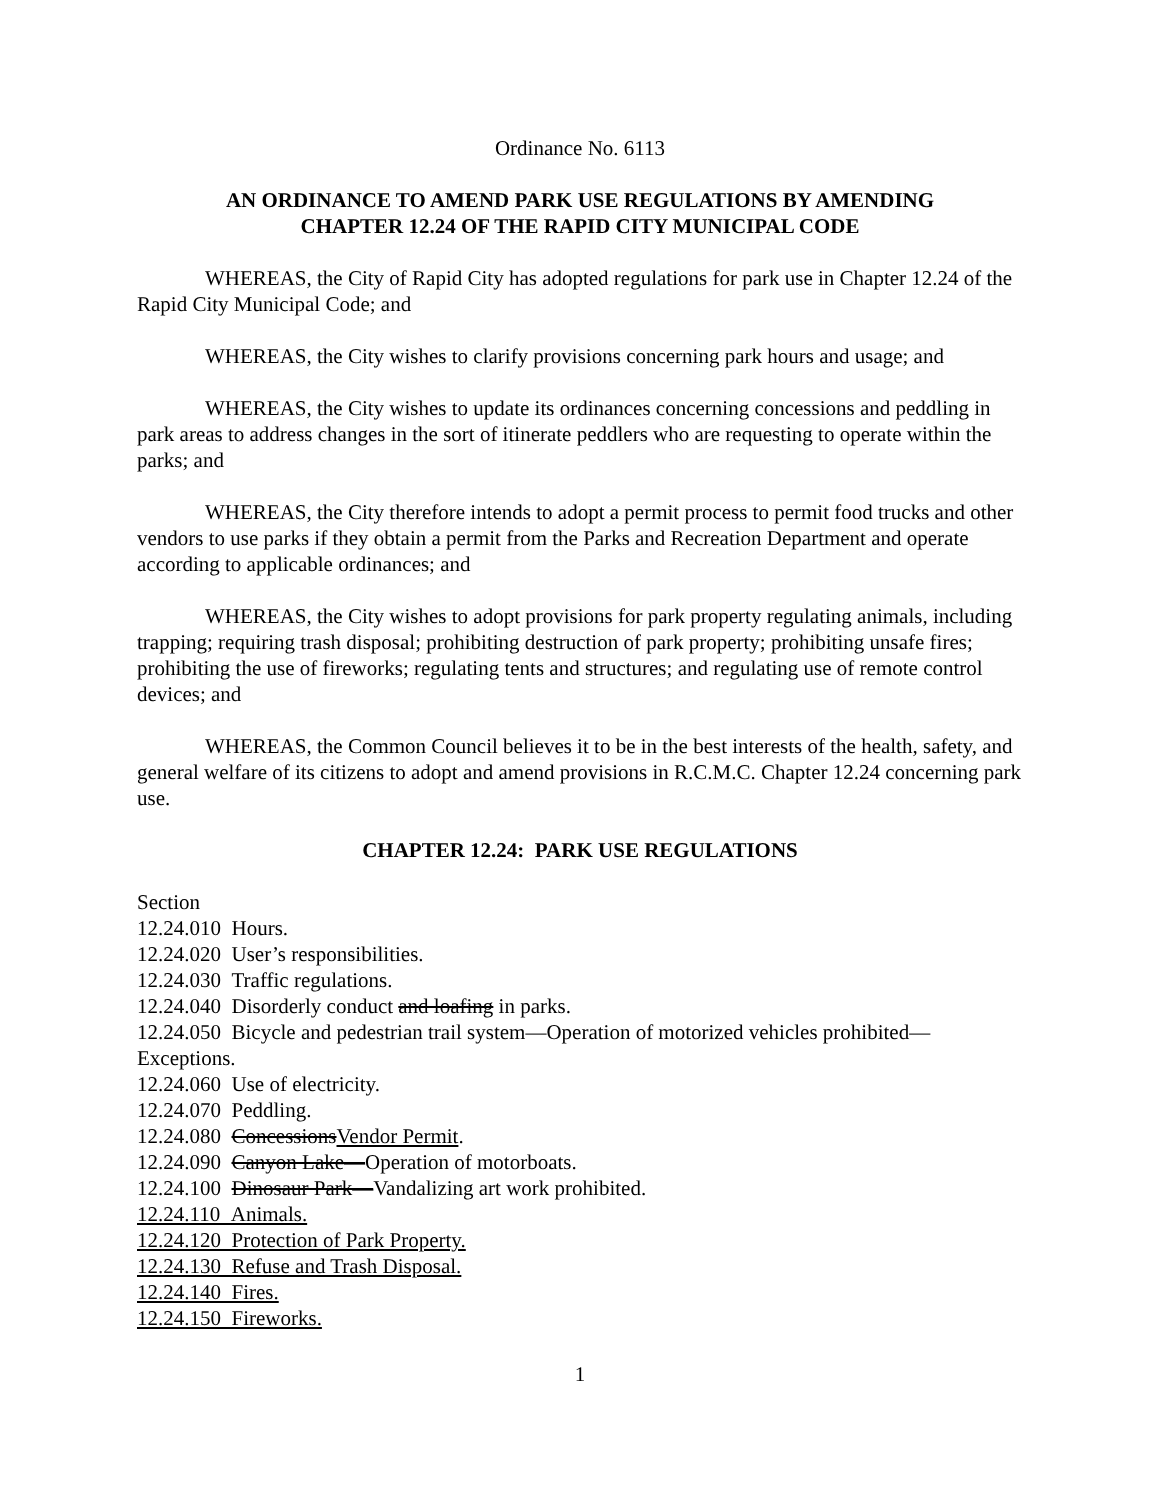Ordinance No. 6113
AN ORDINANCE TO AMEND PARK USE REGULATIONS BY AMENDING
CHAPTER 12.24 OF THE RAPID CITY MUNICIPAL CODE
WHEREAS, the City of Rapid City has adopted regulations for park use in Chapter 12.24 of the Rapid City Municipal Code; and
WHEREAS, the City wishes to clarify provisions concerning park hours and usage; and
WHEREAS, the City wishes to update its ordinances concerning concessions and peddling in park areas to address changes in the sort of itinerate peddlers who are requesting to operate within the parks; and
WHEREAS, the City therefore intends to adopt a permit process to permit food trucks and other vendors to use parks if they obtain a permit from the Parks and Recreation Department and operate according to applicable ordinances; and
WHEREAS, the City wishes to adopt provisions for park property regulating animals, including trapping; requiring trash disposal; prohibiting destruction of park property; prohibiting unsafe fires; prohibiting the use of fireworks; regulating tents and structures; and regulating use of remote control devices; and
WHEREAS, the Common Council believes it to be in the best interests of the health, safety, and general welfare of its citizens to adopt and amend provisions in R.C.M.C. Chapter 12.24 concerning park use.
CHAPTER 12.24: PARK USE REGULATIONS
Section
12.24.010 Hours.
12.24.020 User’s responsibilities.
12.24.030 Traffic regulations.
12.24.040 Disorderly conduct and loafing in parks.
12.24.050 Bicycle and pedestrian trail system—Operation of motorized vehicles prohibited—Exceptions.
12.24.060 Use of electricity.
12.24.070 Peddling.
12.24.080 ConcessionsVendor Permit.
12.24.090 Canyon Lake—Operation of motorboats.
12.24.100 Dinosaur Park—Vandalizing art work prohibited.
12.24.110 Animals.
12.24.120 Protection of Park Property.
12.24.130 Refuse and Trash Disposal.
12.24.140 Fires.
12.24.150 Fireworks.
1